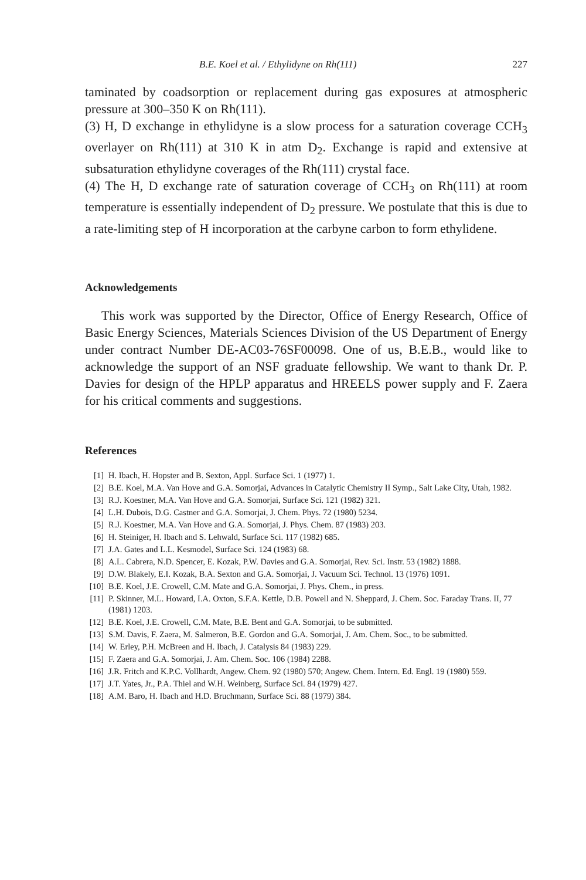B.E. Koel et al. / Ethylidyne on Rh(111) 227
taminated by coadsorption or replacement during gas exposures at atmospheric pressure at 300–350 K on Rh(111).
(3) H, D exchange in ethylidyne is a slow process for a saturation coverage CCH<sub>3</sub> overlayer on Rh(111) at 310 K in atm D<sub>2</sub>. Exchange is rapid and extensive at subsaturation ethylidyne coverages of the Rh(111) crystal face.
(4) The H, D exchange rate of saturation coverage of CCH<sub>3</sub> on Rh(111) at room temperature is essentially independent of D<sub>2</sub> pressure. We postulate that this is due to a rate-limiting step of H incorporation at the carbyne carbon to form ethylidene.
Acknowledgements
This work was supported by the Director, Office of Energy Research, Office of Basic Energy Sciences, Materials Sciences Division of the US Department of Energy under contract Number DE-AC03-76SF00098. One of us, B.E.B., would like to acknowledge the support of an NSF graduate fellowship. We want to thank Dr. P. Davies for design of the HPLP apparatus and HREELS power supply and F. Zaera for his critical comments and suggestions.
References
[1] H. Ibach, H. Hopster and B. Sexton, Appl. Surface Sci. 1 (1977) 1.
[2] B.E. Koel, M.A. Van Hove and G.A. Somorjai, Advances in Catalytic Chemistry II Symp., Salt Lake City, Utah, 1982.
[3] R.J. Koestner, M.A. Van Hove and G.A. Somorjai, Surface Sci. 121 (1982) 321.
[4] L.H. Dubois, D.G. Castner and G.A. Somorjai, J. Chem. Phys. 72 (1980) 5234.
[5] R.J. Koestner, M.A. Van Hove and G.A. Somorjai, J. Phys. Chem. 87 (1983) 203.
[6] H. Steiniger, H. Ibach and S. Lehwald, Surface Sci. 117 (1982) 685.
[7] J.A. Gates and L.L. Kesmodel, Surface Sci. 124 (1983) 68.
[8] A.L. Cabrera, N.D. Spencer, E. Kozak, P.W. Davies and G.A. Somorjai, Rev. Sci. Instr. 53 (1982) 1888.
[9] D.W. Blakely, E.I. Kozak, B.A. Sexton and G.A. Somorjai, J. Vacuum Sci. Technol. 13 (1976) 1091.
[10] B.E. Koel, J.E. Crowell, C.M. Mate and G.A. Somorjai, J. Phys. Chem., in press.
[11] P. Skinner, M.L. Howard, I.A. Oxton, S.F.A. Kettle, D.B. Powell and N. Sheppard, J. Chem. Soc. Faraday Trans. II, 77 (1981) 1203.
[12] B.E. Koel, J.E. Crowell, C.M. Mate, B.E. Bent and G.A. Somorjai, to be submitted.
[13] S.M. Davis, F. Zaera, M. Salmeron, B.E. Gordon and G.A. Somorjai, J. Am. Chem. Soc., to be submitted.
[14] W. Erley, P.H. McBreen and H. Ibach, J. Catalysis 84 (1983) 229.
[15] F. Zaera and G.A. Somorjai, J. Am. Chem. Soc. 106 (1984) 2288.
[16] J.R. Fritch and K.P.C. Vollhardt, Angew. Chem. 92 (1980) 570; Angew. Chem. Intern. Ed. Engl. 19 (1980) 559.
[17] J.T. Yates, Jr., P.A. Thiel and W.H. Weinberg, Surface Sci. 84 (1979) 427.
[18] A.M. Baro, H. Ibach and H.D. Bruchmann, Surface Sci. 88 (1979) 384.